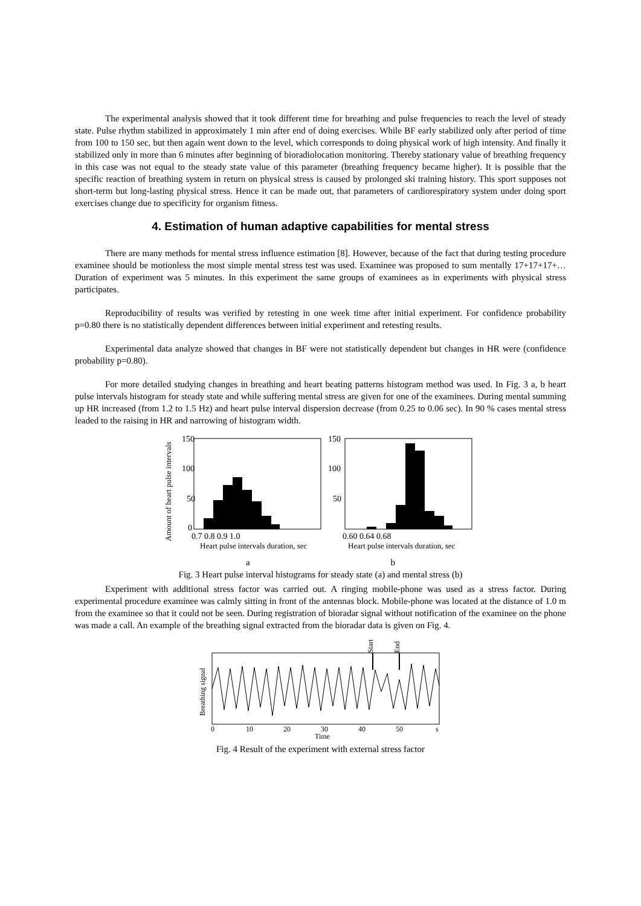The experimental analysis showed that it took different time for breathing and pulse frequencies to reach the level of steady state. Pulse rhythm stabilized in approximately 1 min after end of doing exercises. While BF early stabilized only after period of time from 100 to 150 sec, but then again went down to the level, which corresponds to doing physical work of high intensity. And finally it stabilized only in more than 6 minutes after beginning of bioradiolocation monitoring. Thereby stationary value of breathing frequency in this case was not equal to the steady state value of this parameter (breathing frequency became higher). It is possible that the specific reaction of breathing system in return on physical stress is caused by prolonged ski training history. This sport supposes not short-term but long-lasting physical stress. Hence it can be made out, that parameters of cardiorespiratory system under doing sport exercises change due to specificity for organism fitness.
4. Estimation of human adaptive capabilities for mental stress
There are many methods for mental stress influence estimation [8]. However, because of the fact that during testing procedure examinee should be motionless the most simple mental stress test was used. Examinee was proposed to sum mentally 17+17+17+… Duration of experiment was 5 minutes. In this experiment the same groups of examinees as in experiments with physical stress participates.
Reproducibility of results was verified by retesting in one week time after initial experiment. For confidence probability p=0.80 there is no statistically dependent differences between initial experiment and retesting results.
Experimental data analyze showed that changes in BF were not statistically dependent but changes in HR were (confidence probability p=0.80).
For more detailed studying changes in breathing and heart beating patterns histogram method was used. In Fig. 3 a, b heart pulse intervals histogram for steady state and while suffering mental stress are given for one of the examinees. During mental summing up HR increased (from 1.2 to 1.5 Hz) and heart pulse interval dispersion decrease (from 0.25 to 0.06 sec). In 90 % cases mental stress leaded to the raising in HR and narrowing of histogram width.
Amount of heart pulse intervals
150
100
50
0
0.7 0.8 0.9 1.0
Heart pulse intervals duration, sec
150
100
50
0.60 0.64 0.68
Heart pulse intervals duration, sec
a b
Fig. 3 Heart pulse interval histograms for steady state (a) and mental stress (b)
Experiment with additional stress factor was carried out. A ringing mobile-phone was used as a stress factor. During experimental procedure examinee was calmly sitting in front of the antennas block. Mobile-phone was located at the distance of 1.0 m from the examinee so that it could not be seen. During registration of bioradar signal without notification of the examinee on the phone was made a call. An example of the breathing signal extracted from the bioradar data is given on Fig. 4.
Breathing signal
Start
End
0
10
20
30
40
50
s
Time
Fig. 4 Result of the experiment with external stress factor